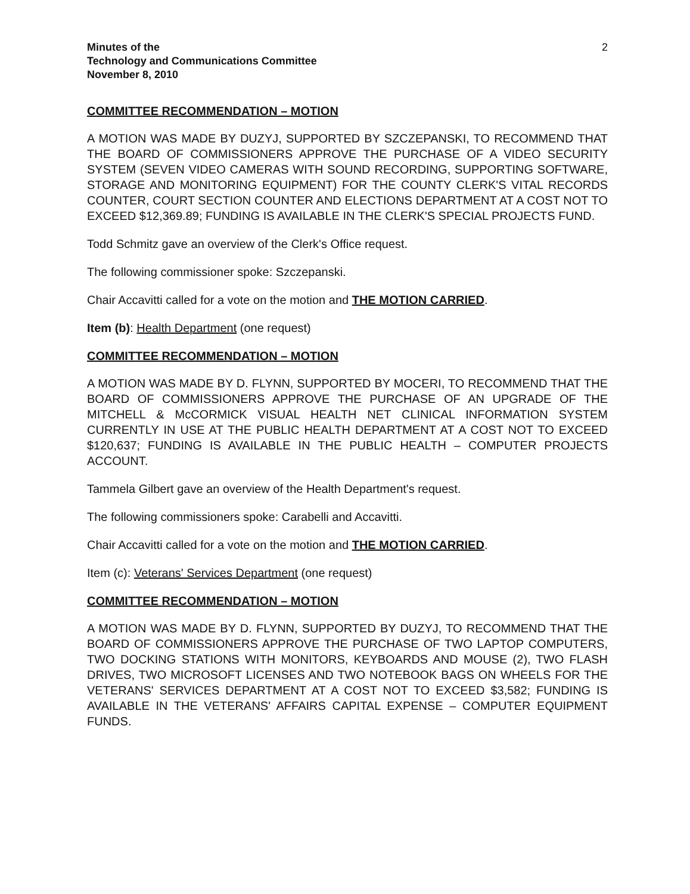Minutes of the
Technology and Communications Committee
November 8, 2010
2
COMMITTEE RECOMMENDATION – MOTION
A MOTION WAS MADE BY DUZYJ, SUPPORTED BY SZCZEPANSKI, TO RECOMMEND THAT THE BOARD OF COMMISSIONERS APPROVE THE PURCHASE OF A VIDEO SECURITY SYSTEM (SEVEN VIDEO CAMERAS WITH SOUND RECORDING, SUPPORTING SOFTWARE, STORAGE AND MONITORING EQUIPMENT) FOR THE COUNTY CLERK'S VITAL RECORDS COUNTER, COURT SECTION COUNTER AND ELECTIONS DEPARTMENT AT A COST NOT TO EXCEED $12,369.89; FUNDING IS AVAILABLE IN THE CLERK'S SPECIAL PROJECTS FUND.
Todd Schmitz gave an overview of the Clerk's Office request.
The following commissioner spoke: Szczepanski.
Chair Accavitti called for a vote on the motion and THE MOTION CARRIED.
Item (b): Health Department (one request)
COMMITTEE RECOMMENDATION – MOTION
A MOTION WAS MADE BY D. FLYNN, SUPPORTED BY MOCERI, TO RECOMMEND THAT THE BOARD OF COMMISSIONERS APPROVE THE PURCHASE OF AN UPGRADE OF THE MITCHELL & McCORMICK VISUAL HEALTH NET CLINICAL INFORMATION SYSTEM CURRENTLY IN USE AT THE PUBLIC HEALTH DEPARTMENT AT A COST NOT TO EXCEED $120,637; FUNDING IS AVAILABLE IN THE PUBLIC HEALTH – COMPUTER PROJECTS ACCOUNT.
Tammela Gilbert gave an overview of the Health Department's request.
The following commissioners spoke: Carabelli and Accavitti.
Chair Accavitti called for a vote on the motion and THE MOTION CARRIED.
Item (c): Veterans' Services Department (one request)
COMMITTEE RECOMMENDATION – MOTION
A MOTION WAS MADE BY D. FLYNN, SUPPORTED BY DUZYJ, TO RECOMMEND THAT THE BOARD OF COMMISSIONERS APPROVE THE PURCHASE OF TWO LAPTOP COMPUTERS, TWO DOCKING STATIONS WITH MONITORS, KEYBOARDS AND MOUSE (2), TWO FLASH DRIVES, TWO MICROSOFT LICENSES AND TWO NOTEBOOK BAGS ON WHEELS FOR THE VETERANS' SERVICES DEPARTMENT AT A COST NOT TO EXCEED $3,582; FUNDING IS AVAILABLE IN THE VETERANS' AFFAIRS CAPITAL EXPENSE – COMPUTER EQUIPMENT FUNDS.